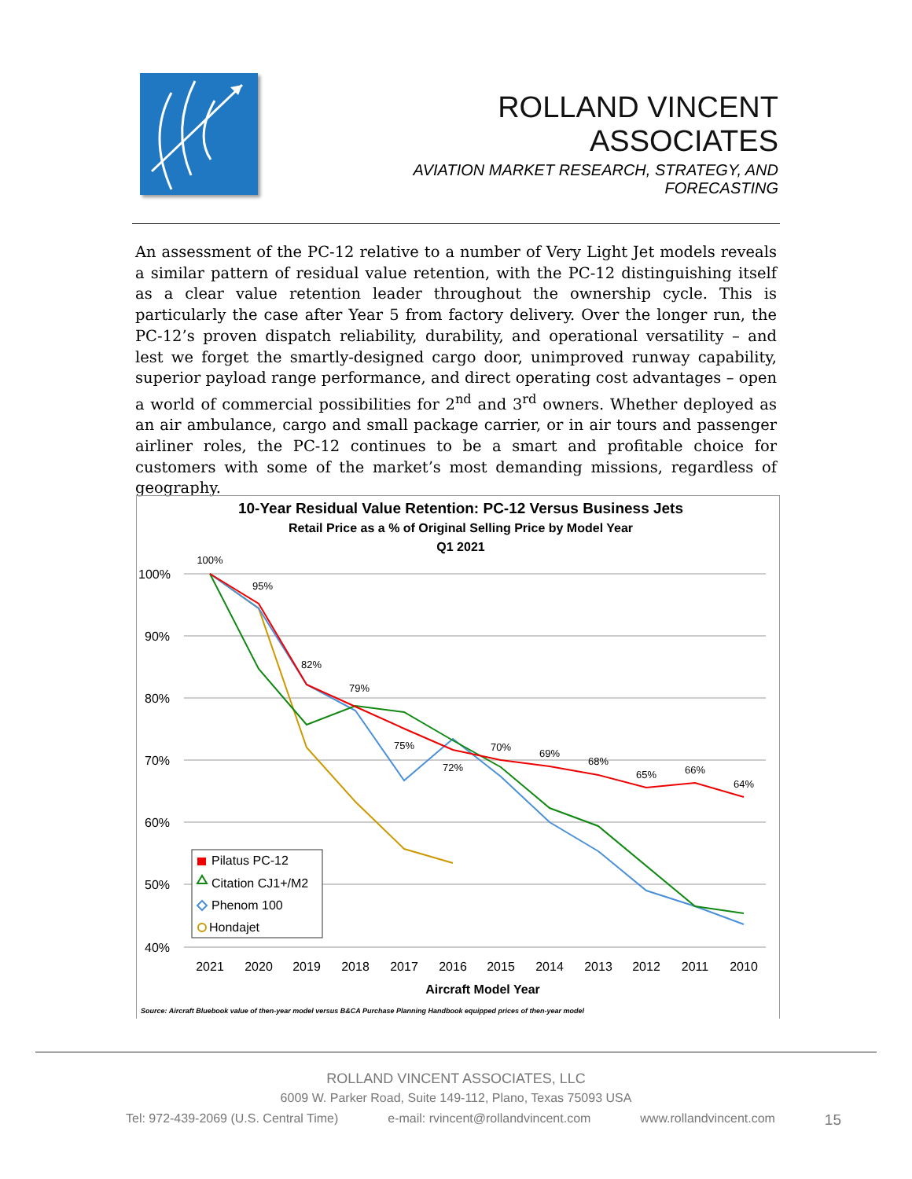ROLLAND VINCENT ASSOCIATES
AVIATION MARKET RESEARCH, STRATEGY, AND FORECASTING
An assessment of the PC-12 relative to a number of Very Light Jet models reveals a similar pattern of residual value retention, with the PC-12 distinguishing itself as a clear value retention leader throughout the ownership cycle. This is particularly the case after Year 5 from factory delivery. Over the longer run, the PC-12’s proven dispatch reliability, durability, and operational versatility – and lest we forget the smartly-designed cargo door, unimproved runway capability, superior payload range performance, and direct operating cost advantages – open a world of commercial possibilities for 2<sup>nd</sup> and 3<sup>rd</sup> owners. Whether deployed as an air ambulance, cargo and small package carrier, or in air tours and passenger airliner roles, the PC-12 continues to be a smart and profitable choice for customers with some of the market’s most demanding missions, regardless of geography.
10-Year Residual Value Retention: PC-12 Versus Business Jets
Retail Price as a % of Original Selling Price by Model Year
Q1 2021
100%
90%
80%
70%
60%
50%
40%
2021
2020
2019
2018
2017
2016
2015
2014
2013
2012
2011
2010
Aircraft Model Year
Source: Aircraft Bluebook value of then-year model versus B&CA Purchase Planning Handbook equipped prices of then-year model
100%
95%
82%
79%
75%
72%
70%
69%
68%
65%
66%
64%
Pilatus PC-12
Citation CJ1+/M2
Phenom 100
Hondajet
ROLLAND VINCENT ASSOCIATES, LLC
6009 W. Parker Road, Suite 149-112, Plano, Texas 75093 USA
Tel: 972-439-2069 (U.S. Central Time) e-mail: rvincent@rollandvincent.com www.rollandvincent.com 15